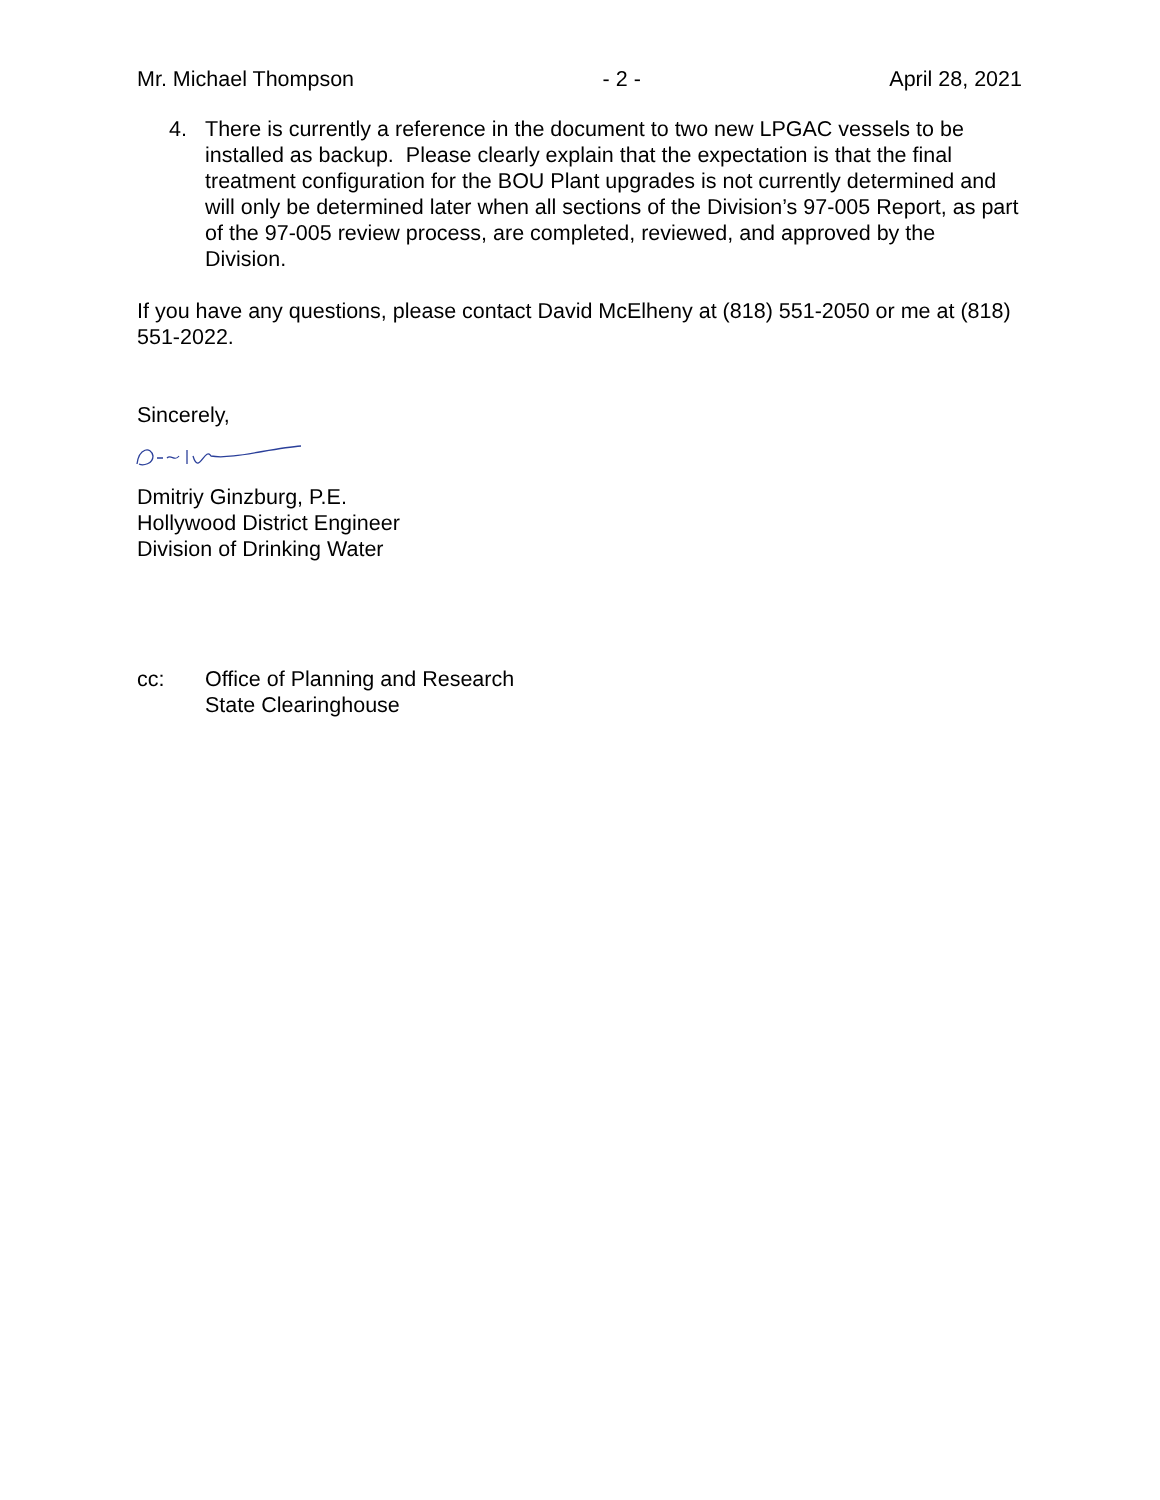Mr. Michael Thompson - 2 - April 28, 2021
4. There is currently a reference in the document to two new LPGAC vessels to be installed as backup. Please clearly explain that the expectation is that the final treatment configuration for the BOU Plant upgrades is not currently determined and will only be determined later when all sections of the Division’s 97-005 Report, as part of the 97-005 review process, are completed, reviewed, and approved by the Division.
If you have any questions, please contact David McElheny at (818) 551-2050 or me at (818) 551-2022.
Sincerely,
Dmitriy Ginzburg, P.E.
Hollywood District Engineer
Division of Drinking Water
cc: Office of Planning and Research
State Clearinghouse